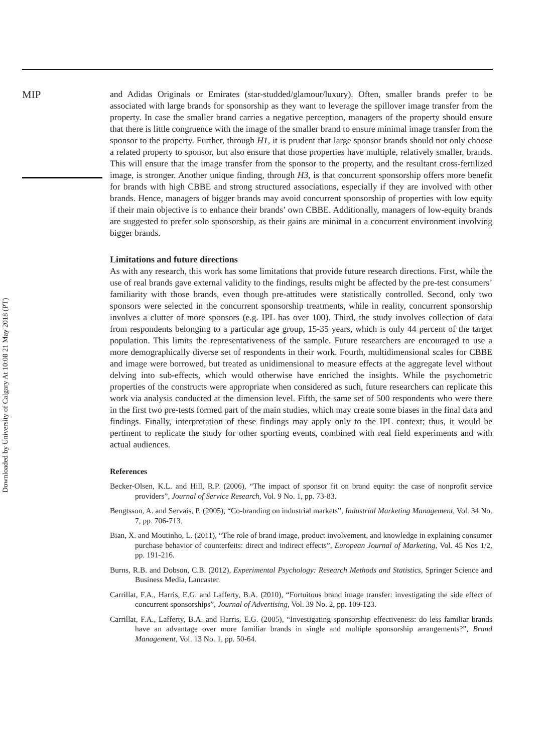MIP
and Adidas Originals or Emirates (star-studded/glamour/luxury). Often, smaller brands prefer to be associated with large brands for sponsorship as they want to leverage the spillover image transfer from the property. In case the smaller brand carries a negative perception, managers of the property should ensure that there is little congruence with the image of the smaller brand to ensure minimal image transfer from the sponsor to the property. Further, through H1, it is prudent that large sponsor brands should not only choose a related property to sponsor, but also ensure that those properties have multiple, relatively smaller, brands. This will ensure that the image transfer from the sponsor to the property, and the resultant cross-fertilized image, is stronger. Another unique finding, through H3, is that concurrent sponsorship offers more benefit for brands with high CBBE and strong structured associations, especially if they are involved with other brands. Hence, managers of bigger brands may avoid concurrent sponsorship of properties with low equity if their main objective is to enhance their brands’ own CBBE. Additionally, managers of low-equity brands are suggested to prefer solo sponsorship, as their gains are minimal in a concurrent environment involving bigger brands.
Limitations and future directions
As with any research, this work has some limitations that provide future research directions. First, while the use of real brands gave external validity to the findings, results might be affected by the pre-test consumers’ familiarity with those brands, even though pre-attitudes were statistically controlled. Second, only two sponsors were selected in the concurrent sponsorship treatments, while in reality, concurrent sponsorship involves a clutter of more sponsors (e.g. IPL has over 100). Third, the study involves collection of data from respondents belonging to a particular age group, 15-35 years, which is only 44 percent of the target population. This limits the representativeness of the sample. Future researchers are encouraged to use a more demographically diverse set of respondents in their work. Fourth, multidimensional scales for CBBE and image were borrowed, but treated as unidimensional to measure effects at the aggregate level without delving into sub-effects, which would otherwise have enriched the insights. While the psychometric properties of the constructs were appropriate when considered as such, future researchers can replicate this work via analysis conducted at the dimension level. Fifth, the same set of 500 respondents who were there in the first two pre-tests formed part of the main studies, which may create some biases in the final data and findings. Finally, interpretation of these findings may apply only to the IPL context; thus, it would be pertinent to replicate the study for other sporting events, combined with real field experiments and with actual audiences.
References
Becker-Olsen, K.L. and Hill, R.P. (2006), “The impact of sponsor fit on brand equity: the case of nonprofit service providers”, Journal of Service Research, Vol. 9 No. 1, pp. 73-83.
Bengtsson, A. and Servais, P. (2005), “Co-branding on industrial markets”, Industrial Marketing Management, Vol. 34 No. 7, pp. 706-713.
Bian, X. and Moutinho, L. (2011), “The role of brand image, product involvement, and knowledge in explaining consumer purchase behavior of counterfeits: direct and indirect effects”, European Journal of Marketing, Vol. 45 Nos 1/2, pp. 191-216.
Burns, R.B. and Dobson, C.B. (2012), Experimental Psychology: Research Methods and Statistics, Springer Science and Business Media, Lancaster.
Carrillat, F.A., Harris, E.G. and Lafferty, B.A. (2010), “Fortuitous brand image transfer: investigating the side effect of concurrent sponsorships”, Journal of Advertising, Vol. 39 No. 2, pp. 109-123.
Carrillat, F.A., Lafferty, B.A. and Harris, E.G. (2005), “Investigating sponsorship effectiveness: do less familiar brands have an advantage over more familiar brands in single and multiple sponsorship arrangements?”, Brand Management, Vol. 13 No. 1, pp. 50-64.
Downloaded by University of Calgary At 10:08 21 May 2018 (PT)